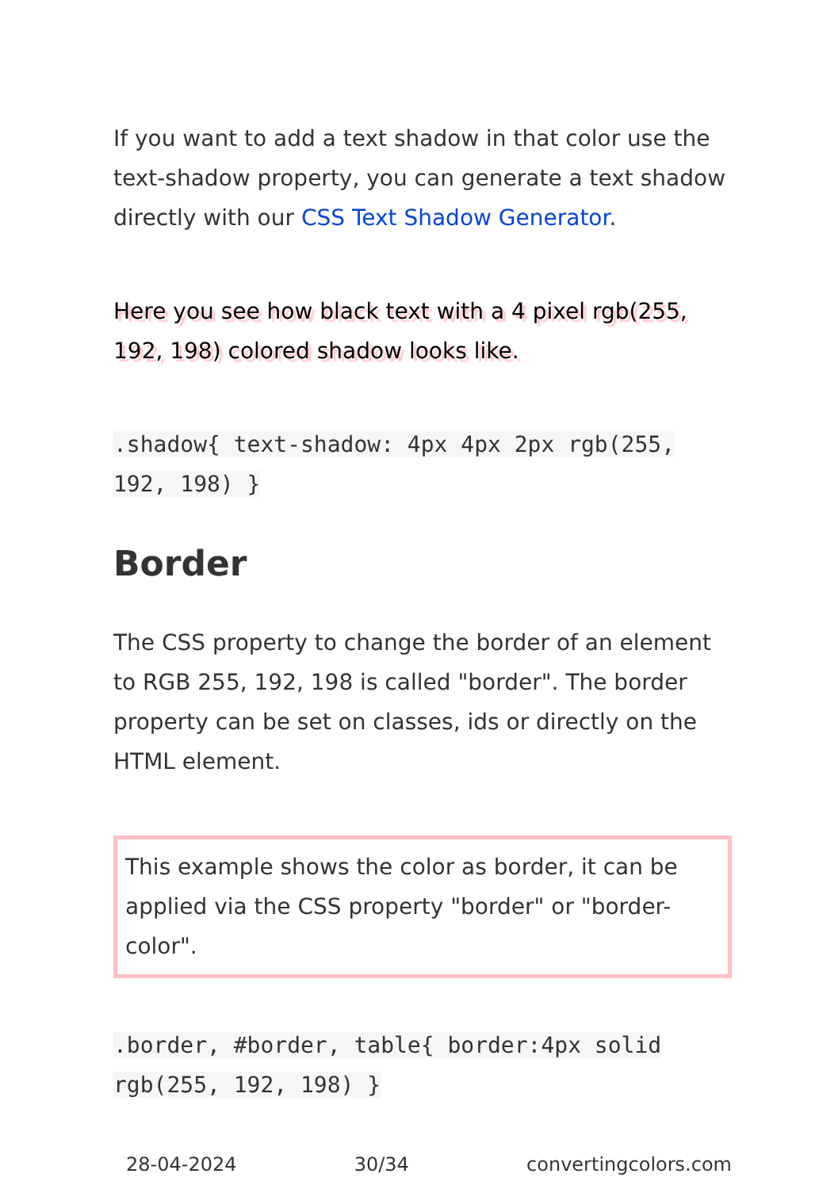If you want to add a text shadow in that color use the text-shadow property, you can generate a text shadow directly with our CSS Text Shadow Generator.
Here you see how black text with a 4 pixel rgb(255, 192, 198) colored shadow looks like.
.shadow{ text-shadow: 4px 4px 2px rgb(255, 192, 198) }
Border
The CSS property to change the border of an element to RGB 255, 192, 198 is called "border". The border property can be set on classes, ids or directly on the HTML element.
This example shows the color as border, it can be applied via the CSS property "border" or "border-color".
.border, #border, table{ border:4px solid rgb(255, 192, 198) }
28-04-2024 30/34 convertingcolors.com